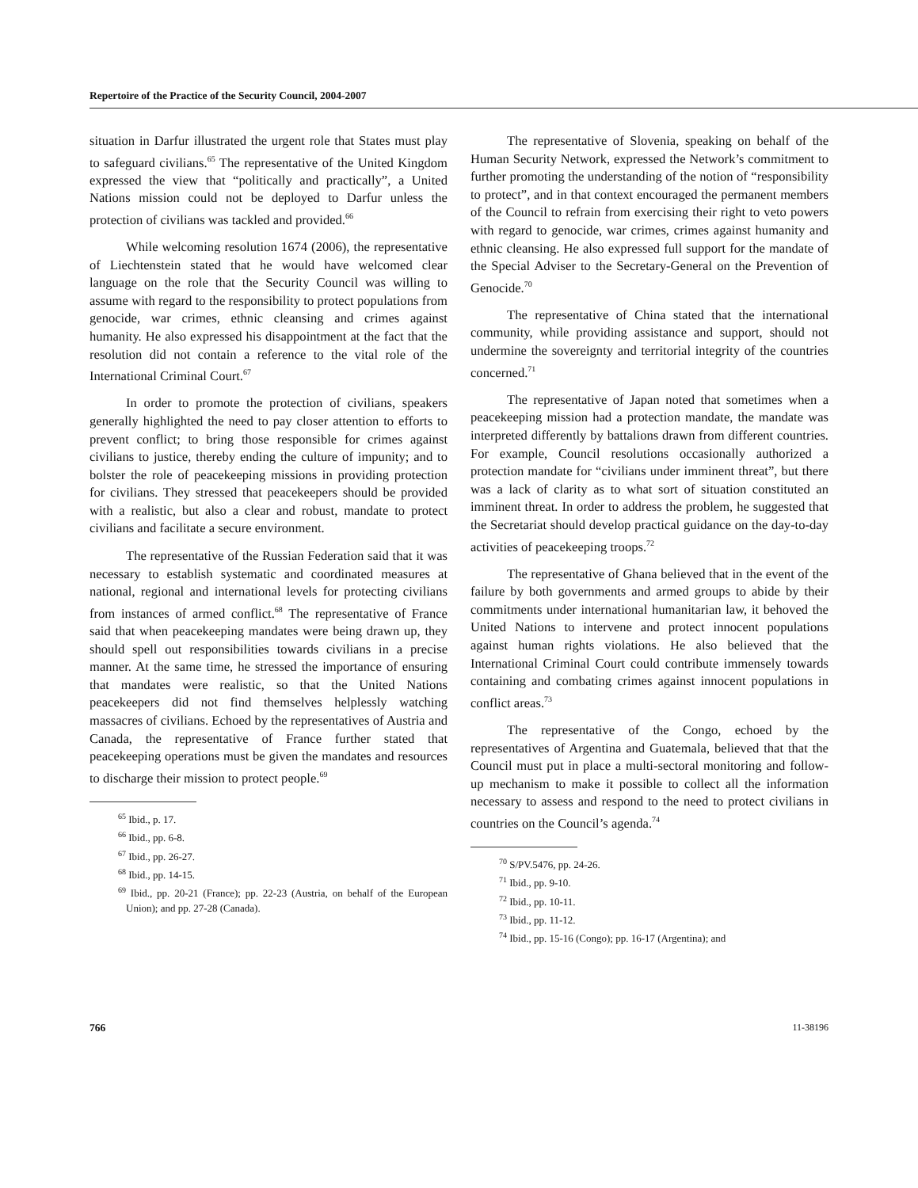Repertoire of the Practice of the Security Council, 2004-2007
situation in Darfur illustrated the urgent role that States must play to safeguard civilians.<sup>65</sup> The representative of the United Kingdom expressed the view that “politically and practically”, a United Nations mission could not be deployed to Darfur unless the protection of civilians was tackled and provided.<sup>66</sup>
While welcoming resolution 1674 (2006), the representative of Liechtenstein stated that he would have welcomed clear language on the role that the Security Council was willing to assume with regard to the responsibility to protect populations from genocide, war crimes, ethnic cleansing and crimes against humanity. He also expressed his disappointment at the fact that the resolution did not contain a reference to the vital role of the International Criminal Court.<sup>67</sup>
In order to promote the protection of civilians, speakers generally highlighted the need to pay closer attention to efforts to prevent conflict; to bring those responsible for crimes against civilians to justice, thereby ending the culture of impunity; and to bolster the role of peacekeeping missions in providing protection for civilians. They stressed that peacekeepers should be provided with a realistic, but also a clear and robust, mandate to protect civilians and facilitate a secure environment.
The representative of the Russian Federation said that it was necessary to establish systematic and coordinated measures at national, regional and international levels for protecting civilians from instances of armed conflict.<sup>68</sup> The representative of France said that when peacekeeping mandates were being drawn up, they should spell out responsibilities towards civilians in a precise manner. At the same time, he stressed the importance of ensuring that mandates were realistic, so that the United Nations peacekeepers did not find themselves helplessly watching massacres of civilians. Echoed by the representatives of Austria and Canada, the representative of France further stated that peacekeeping operations must be given the mandates and resources to discharge their mission to protect people.<sup>69</sup>
<sup>65</sup> Ibid., p. 17.
<sup>66</sup> Ibid., pp. 6-8.
<sup>67</sup> Ibid., pp. 26-27.
<sup>68</sup> Ibid., pp. 14-15.
<sup>69</sup> Ibid., pp. 20-21 (France); pp. 22-23 (Austria, on behalf of the European Union); and pp. 27-28 (Canada).
The representative of Slovenia, speaking on behalf of the Human Security Network, expressed the Network’s commitment to further promoting the understanding of the notion of “responsibility to protect”, and in that context encouraged the permanent members of the Council to refrain from exercising their right to veto powers with regard to genocide, war crimes, crimes against humanity and ethnic cleansing. He also expressed full support for the mandate of the Special Adviser to the Secretary-General on the Prevention of Genocide.<sup>70</sup>
The representative of China stated that the international community, while providing assistance and support, should not undermine the sovereignty and territorial integrity of the countries concerned.<sup>71</sup>
The representative of Japan noted that sometimes when a peacekeeping mission had a protection mandate, the mandate was interpreted differently by battalions drawn from different countries. For example, Council resolutions occasionally authorized a protection mandate for “civilians under imminent threat”, but there was a lack of clarity as to what sort of situation constituted an imminent threat. In order to address the problem, he suggested that the Secretariat should develop practical guidance on the day-to-day activities of peacekeeping troops.<sup>72</sup>
The representative of Ghana believed that in the event of the failure by both governments and armed groups to abide by their commitments under international humanitarian law, it behoved the United Nations to intervene and protect innocent populations against human rights violations. He also believed that the International Criminal Court could contribute immensely towards containing and combating crimes against innocent populations in conflict areas.<sup>73</sup>
The representative of the Congo, echoed by the representatives of Argentina and Guatemala, believed that that the Council must put in place a multi-sectoral monitoring and follow-up mechanism to make it possible to collect all the information necessary to assess and respond to the need to protect civilians in countries on the Council’s agenda.<sup>74</sup>
<sup>70</sup> S/PV.5476, pp. 24-26.
<sup>71</sup> Ibid., pp. 9-10.
<sup>72</sup> Ibid., pp. 10-11.
<sup>73</sup> Ibid., pp. 11-12.
<sup>74</sup> Ibid., pp. 15-16 (Congo); pp. 16-17 (Argentina); and
766 11-38196